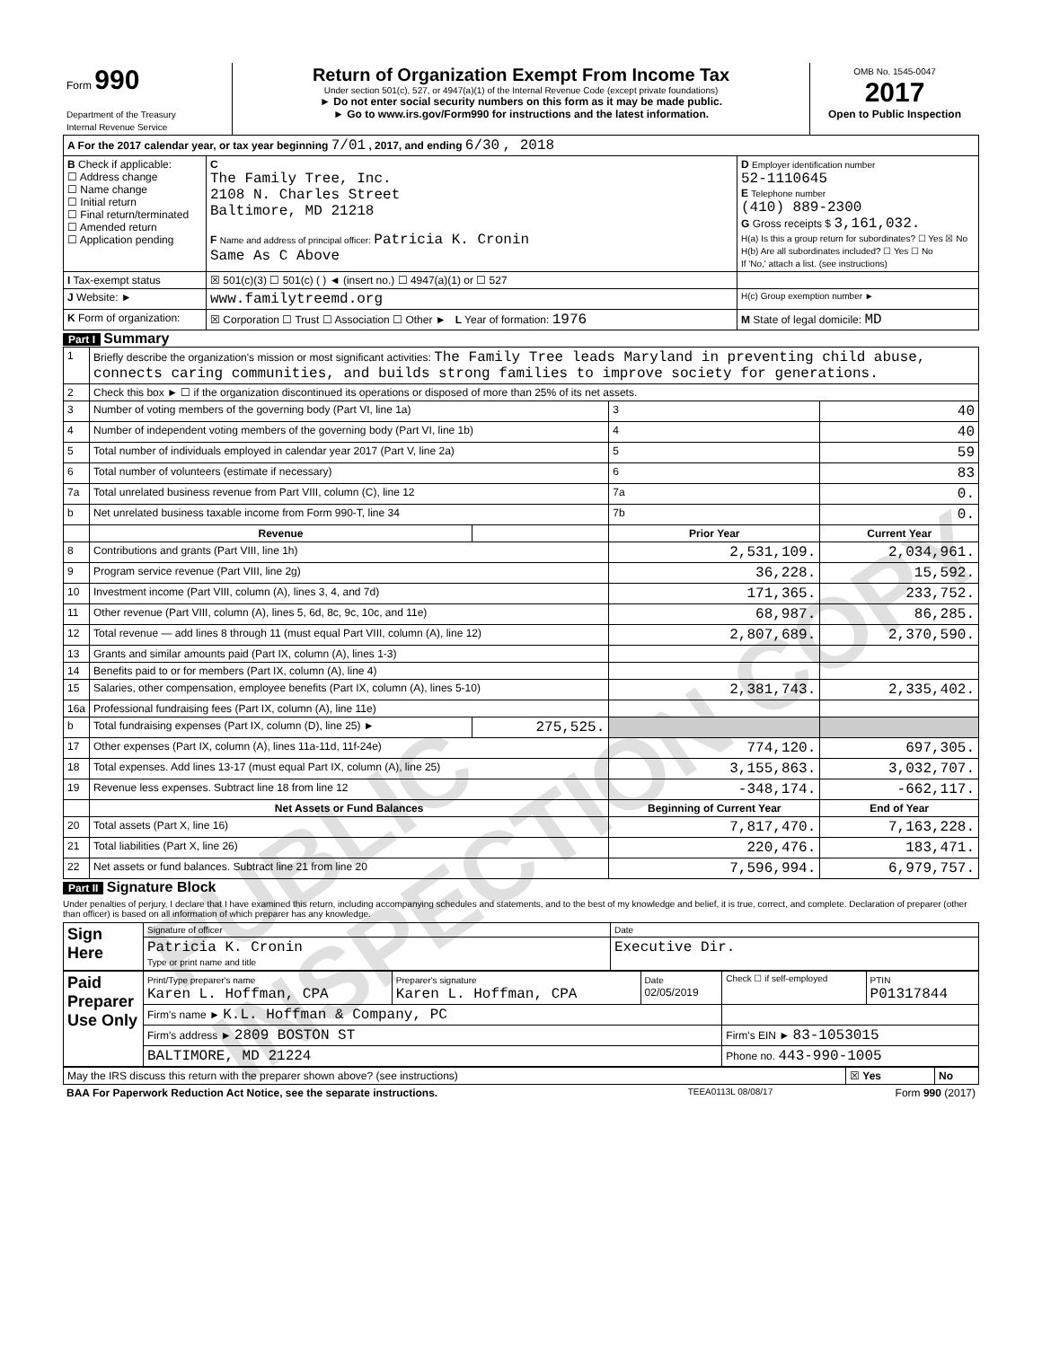PUBLIC INSPECTION COPY
| Form 990 Department of the Treasury Internal Revenue Service | Return of Organization Exempt From Income Tax Under section 501(c), 527, or 4947(a)(1) of the Internal Revenue Code (except private foundations) ► Do not enter social security numbers on this form as it may be made public. ► Go to www.irs.gov/Form990 for instructions and the latest information. | OMB No. 1545-0047 2017 Open to Public Inspection |
| A For the 2017 calendar year, or tax year beginning 7/01 , 2017, and ending 6/30 , 2018 | | |
| B Check if applicable: ☐ Address change ☐ Name change ☐ Initial return ☐ Final return/terminated ☐ Amended return ☐ Application pending | C The Family Tree, Inc. 2108 N. Charles Street Baltimore, MD 21218 F Name and address of principal officer: Patricia K. Cronin Same As C Above | D Employer identification number 52-1110645 E Telephone number (410) 889-2300 G Gross receipts $ 3,161,032. H(a) Is this a group return for subordinates? ☐ Yes ☒ No H(b) Are all subordinates included? ☐ Yes ☐ No If 'No,' attach a list. (see instructions) |
| I Tax-exempt status | ☒ 501(c)(3) ☐ 501(c) ( ) ◄ (insert no.) ☐ 4947(a)(1) or ☐ 527 | |
| J Website: ► | www.familytreemd.org | H(c) Group exemption number ► |
| K Form of organization: | ☒ Corporation ☐ Trust ☐ Association ☐ Other ► L Year of formation: 1976 | M State of legal domicile: MD |
Part I Summary
| 1 | Briefly describe the organization's mission or most significant activities: The Family Tree leads Maryland in preventing child abuse, connects caring communities, and builds strong families to improve society for generations. | | | |
| 2 | Check this box ► ☐ if the organization discontinued its operations or disposed of more than 25% of its net assets. | | | |
| 3 | Number of voting members of the governing body (Part VI, line 1a) | | 3 | 40 |
| 4 | Number of independent voting members of the governing body (Part VI, line 1b) | | 4 | 40 |
| 5 | Total number of individuals employed in calendar year 2017 (Part V, line 2a) | | 5 | 59 |
| 6 | Total number of volunteers (estimate if necessary) | | 6 | 83 |
| 7a | Total unrelated business revenue from Part VIII, column (C), line 12 | | 7a | 0. |
| b | Net unrelated business taxable income from Form 990-T, line 34 | | 7b | 0. |
| | Revenue | | Prior Year | Current Year |
| 8 | Contributions and grants (Part VIII, line 1h) | | 2,531,109. | 2,034,961. |
| 9 | Program service revenue (Part VIII, line 2g) | | 36,228. | 15,592. |
| 10 | Investment income (Part VIII, column (A), lines 3, 4, and 7d) | | 171,365. | 233,752. |
| 11 | Other revenue (Part VIII, column (A), lines 5, 6d, 8c, 9c, 10c, and 11e) | | 68,987. | 86,285. |
| 12 | Total revenue — add lines 8 through 11 (must equal Part VIII, column (A), line 12) | | 2,807,689. | 2,370,590. |
| 13 | Grants and similar amounts paid (Part IX, column (A), lines 1-3) | | | |
| 14 | Benefits paid to or for members (Part IX, column (A), line 4) | | | |
| 15 | Salaries, other compensation, employee benefits (Part IX, column (A), lines 5-10) | | 2,381,743. | 2,335,402. |
| 16a | Professional fundraising fees (Part IX, column (A), line 11e) | | | |
| b | Total fundraising expenses (Part IX, column (D), line 25) ► | 275,525. | | |
| 17 | Other expenses (Part IX, column (A), lines 11a-11d, 11f-24e) | | 774,120. | 697,305. |
| 18 | Total expenses. Add lines 13-17 (must equal Part IX, column (A), line 25) | | 3,155,863. | 3,032,707. |
| 19 | Revenue less expenses. Subtract line 18 from line 12 | | -348,174. | -662,117. |
| | Net Assets or Fund Balances | | Beginning of Current Year | End of Year |
| 20 | Total assets (Part X, line 16) | | 7,817,470. | 7,163,228. |
| 21 | Total liabilities (Part X, line 26) | | 220,476. | 183,471. |
| 22 | Net assets or fund balances. Subtract line 21 from line 20 | | 7,596,994. | 6,979,757. |
Part II Signature Block
Under penalties of perjury, I declare that I have examined this return, including accompanying schedules and statements, and to the best of my knowledge and belief, it is true, correct, and complete. Declaration of preparer (other than officer) is based on all information of which preparer has any knowledge.
| Sign Here | Signature of officer | Date |
| | Patricia K. Cronin Type or print name and title | Executive Dir. |
| Paid Preparer Use Only | Print/Type preparer's name Karen L. Hoffman, CPA | Preparer's signature Karen L. Hoffman, CPA | Date 02/05/2019 | Check ☐ if self-employed | PTIN P01317844 |
| | Firm's name ► K.L. Hoffman & Company, PC | | | | |
| | Firm's address ► 2809 BOSTON ST | | | Firm's EIN ► 83-1053015 | |
| | BALTIMORE, MD 21224 | | | Phone no. 443-990-1005 | |
| May the IRS discuss this return with the preparer shown above? (see instructions) | ☒ Yes | No |
| BAA For Paperwork Reduction Act Notice, see the separate instructions. | TEEA0113L 08/08/17 | Form 990 (2017) |